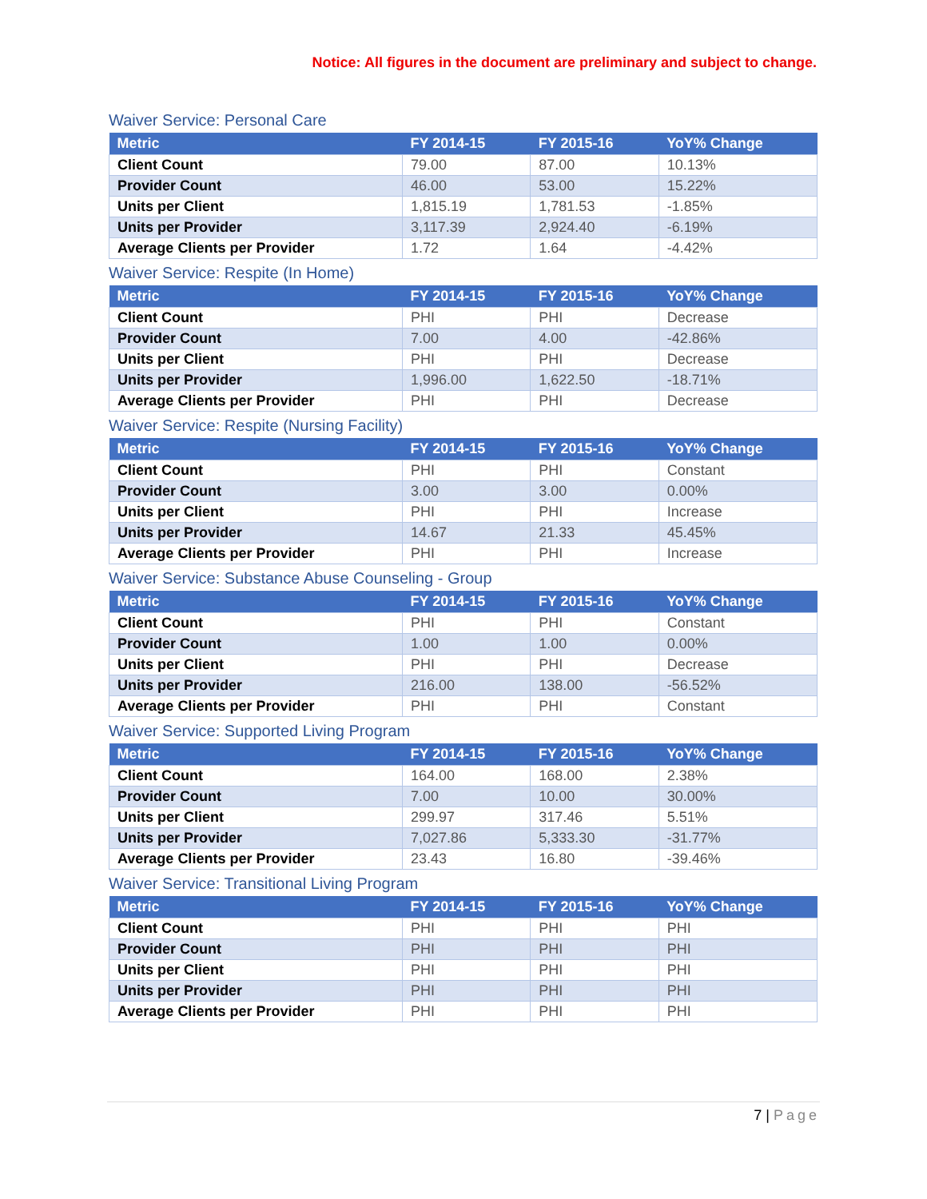Notice: All figures in the document are preliminary and subject to change.
Waiver Service: Personal Care
| Metric | FY 2014-15 | FY 2015-16 | YoY% Change |
| --- | --- | --- | --- |
| Client Count | 79.00 | 87.00 | 10.13% |
| Provider Count | 46.00 | 53.00 | 15.22% |
| Units per Client | 1,815.19 | 1,781.53 | -1.85% |
| Units per Provider | 3,117.39 | 2,924.40 | -6.19% |
| Average Clients per Provider | 1.72 | 1.64 | -4.42% |
Waiver Service: Respite (In Home)
| Metric | FY 2014-15 | FY 2015-16 | YoY% Change |
| --- | --- | --- | --- |
| Client Count | PHI | PHI | Decrease |
| Provider Count | 7.00 | 4.00 | -42.86% |
| Units per Client | PHI | PHI | Decrease |
| Units per Provider | 1,996.00 | 1,622.50 | -18.71% |
| Average Clients per Provider | PHI | PHI | Decrease |
Waiver Service: Respite (Nursing Facility)
| Metric | FY 2014-15 | FY 2015-16 | YoY% Change |
| --- | --- | --- | --- |
| Client Count | PHI | PHI | Constant |
| Provider Count | 3.00 | 3.00 | 0.00% |
| Units per Client | PHI | PHI | Increase |
| Units per Provider | 14.67 | 21.33 | 45.45% |
| Average Clients per Provider | PHI | PHI | Increase |
Waiver Service: Substance Abuse Counseling - Group
| Metric | FY 2014-15 | FY 2015-16 | YoY% Change |
| --- | --- | --- | --- |
| Client Count | PHI | PHI | Constant |
| Provider Count | 1.00 | 1.00 | 0.00% |
| Units per Client | PHI | PHI | Decrease |
| Units per Provider | 216.00 | 138.00 | -56.52% |
| Average Clients per Provider | PHI | PHI | Constant |
Waiver Service: Supported Living Program
| Metric | FY 2014-15 | FY 2015-16 | YoY% Change |
| --- | --- | --- | --- |
| Client Count | 164.00 | 168.00 | 2.38% |
| Provider Count | 7.00 | 10.00 | 30.00% |
| Units per Client | 299.97 | 317.46 | 5.51% |
| Units per Provider | 7,027.86 | 5,333.30 | -31.77% |
| Average Clients per Provider | 23.43 | 16.80 | -39.46% |
Waiver Service: Transitional Living Program
| Metric | FY 2014-15 | FY 2015-16 | YoY% Change |
| --- | --- | --- | --- |
| Client Count | PHI | PHI | PHI |
| Provider Count | PHI | PHI | PHI |
| Units per Client | PHI | PHI | PHI |
| Units per Provider | PHI | PHI | PHI |
| Average Clients per Provider | PHI | PHI | PHI |
7 | Page